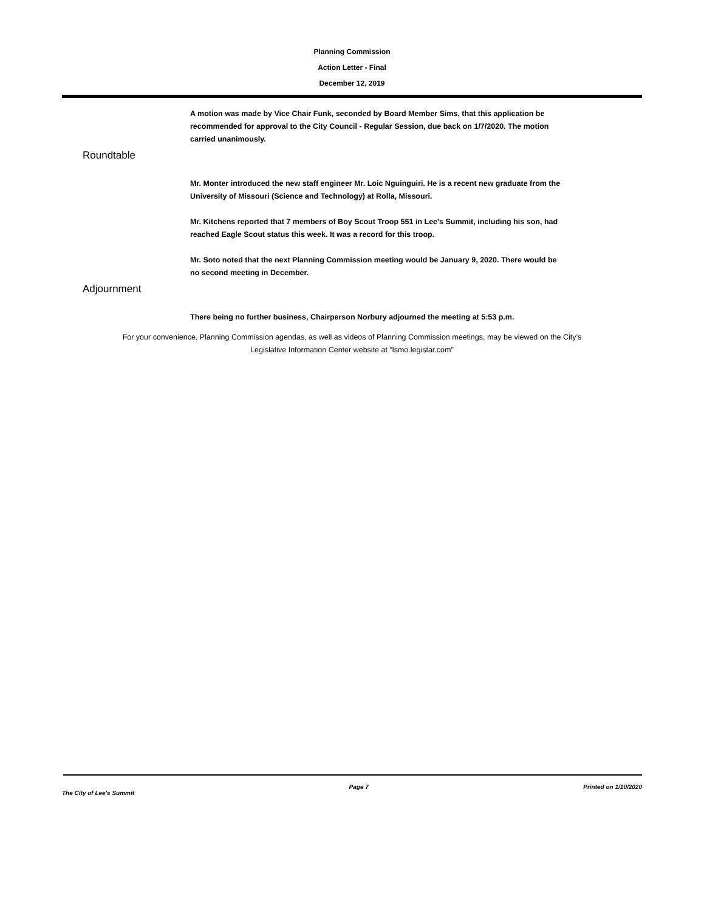Planning Commission
Action Letter - Final
December 12, 2019
A motion was made by Vice Chair Funk, seconded by Board Member Sims, that this application be recommended for approval to the City Council - Regular Session, due back on 1/7/2020. The motion carried unanimously.
Roundtable
Mr. Monter introduced the new staff engineer Mr. Loic Nguinguiri. He is a recent new graduate from the University of Missouri (Science and Technology) at Rolla, Missouri.
Mr. Kitchens reported that 7 members of Boy Scout Troop 551 in Lee's Summit, including his son, had reached Eagle Scout status this week. It was a record for this troop.
Mr. Soto noted that the next Planning Commission meeting would be January 9, 2020. There would be no second meeting in December.
Adjournment
There being no further business, Chairperson Norbury adjourned the meeting at 5:53 p.m.
For your convenience, Planning Commission agendas, as well as videos of Planning Commission meetings, may be viewed on the City’s Legislative Information Center website at "lsmo.legistar.com"
The City of Lee's Summit Page 7 Printed on 1/10/2020